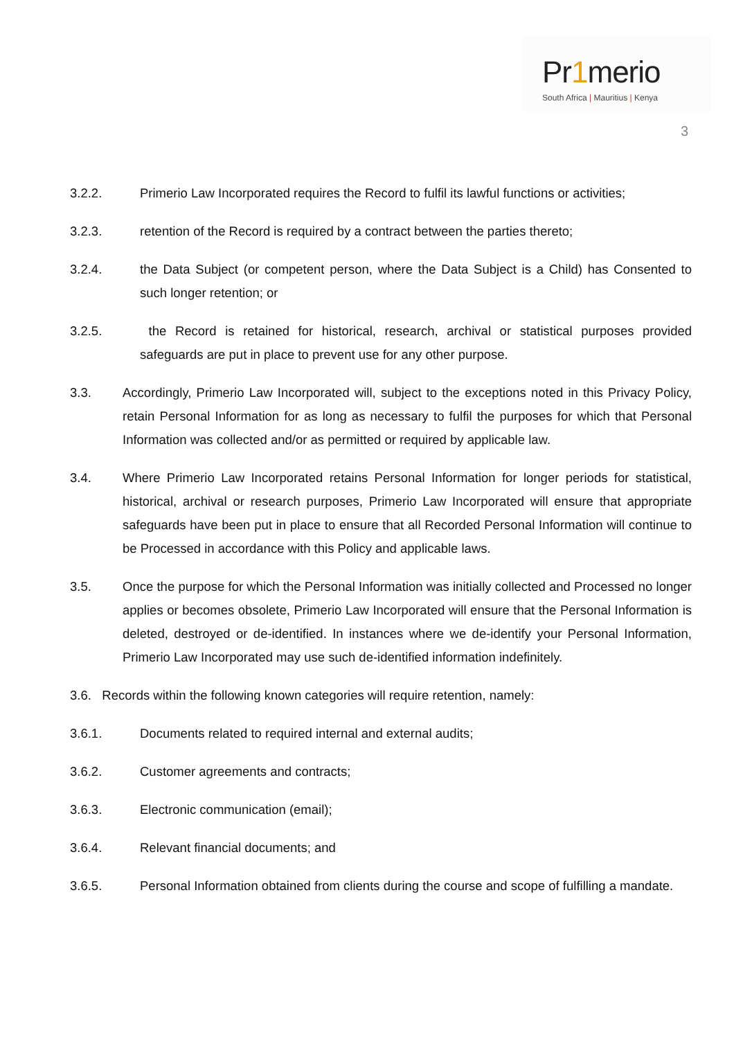Pr1merio
South Africa | Mauritius | Kenya
3
3.2.2. Primerio Law Incorporated requires the Record to fulfil its lawful functions or activities;
3.2.3. retention of the Record is required by a contract between the parties thereto;
3.2.4. the Data Subject (or competent person, where the Data Subject is a Child) has Consented to such longer retention; or
3.2.5. the Record is retained for historical, research, archival or statistical purposes provided safeguards are put in place to prevent use for any other purpose.
3.3. Accordingly, Primerio Law Incorporated will, subject to the exceptions noted in this Privacy Policy, retain Personal Information for as long as necessary to fulfil the purposes for which that Personal Information was collected and/or as permitted or required by applicable law.
3.4. Where Primerio Law Incorporated retains Personal Information for longer periods for statistical, historical, archival or research purposes, Primerio Law Incorporated will ensure that appropriate safeguards have been put in place to ensure that all Recorded Personal Information will continue to be Processed in accordance with this Policy and applicable laws.
3.5. Once the purpose for which the Personal Information was initially collected and Processed no longer applies or becomes obsolete, Primerio Law Incorporated will ensure that the Personal Information is deleted, destroyed or de-identified. In instances where we de-identify your Personal Information, Primerio Law Incorporated may use such de-identified information indefinitely.
3.6. Records within the following known categories will require retention, namely:
3.6.1. Documents related to required internal and external audits;
3.6.2. Customer agreements and contracts;
3.6.3. Electronic communication (email);
3.6.4. Relevant financial documents; and
3.6.5. Personal Information obtained from clients during the course and scope of fulfilling a mandate.